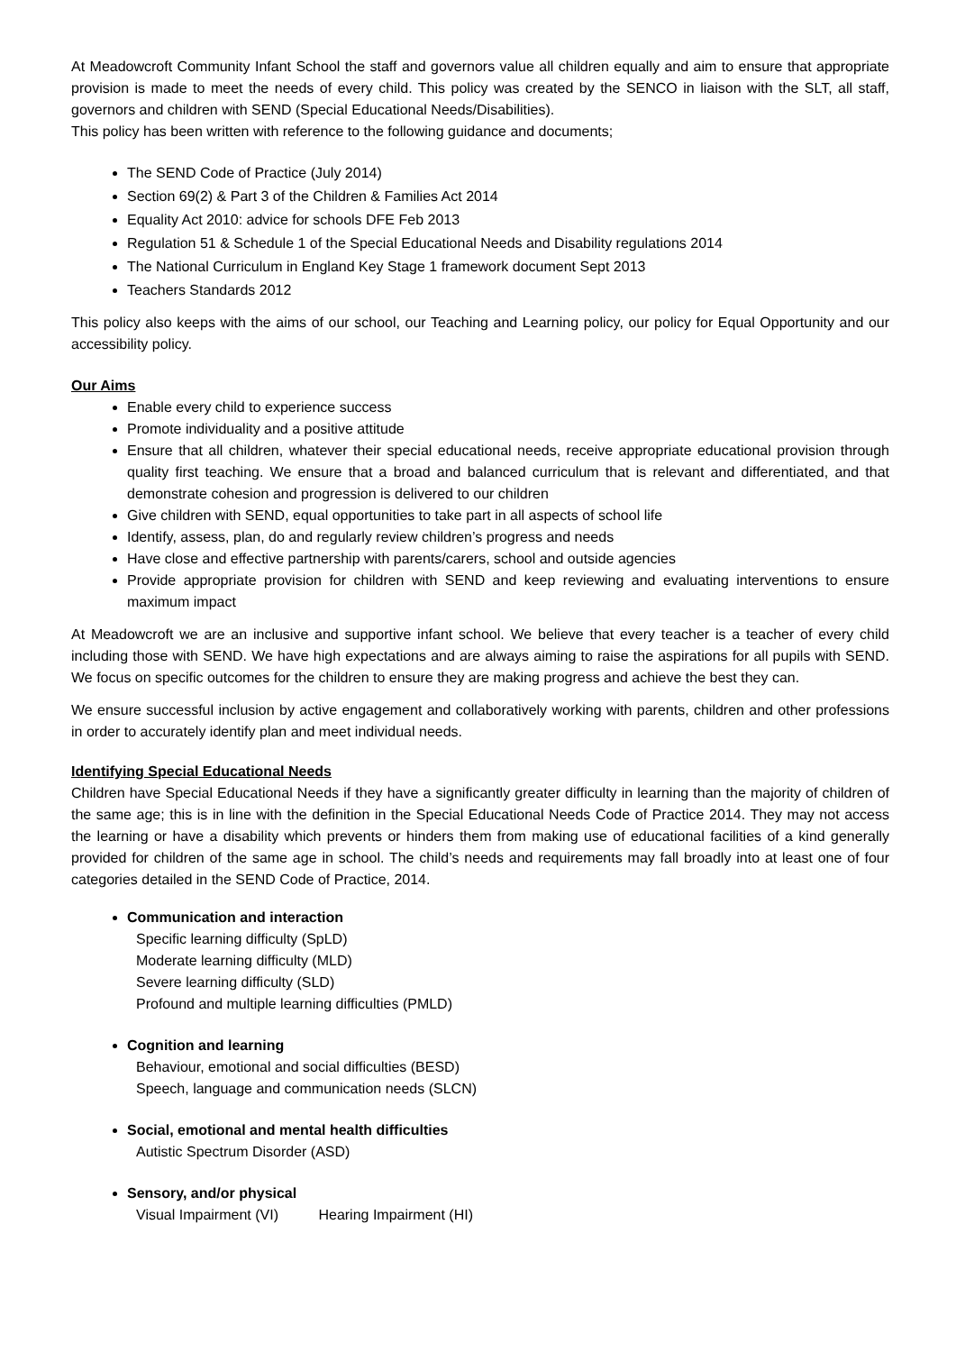At Meadowcroft Community Infant School the staff and governors value all children equally and aim to ensure that appropriate provision is made to meet the needs of every child. This policy was created by the SENCO in liaison with the SLT, all staff, governors and children with SEND (Special Educational Needs/Disabilities).
This policy has been written with reference to the following guidance and documents;
The SEND Code of Practice (July 2014)
Section 69(2) & Part 3 of the Children & Families Act 2014
Equality Act 2010: advice for schools DFE Feb 2013
Regulation 51 & Schedule 1 of the Special Educational Needs and Disability regulations 2014
The National Curriculum in England Key Stage 1 framework document Sept 2013
Teachers Standards 2012
This policy also keeps with the aims of our school, our Teaching and Learning policy, our policy for Equal Opportunity and our accessibility policy.
Our Aims
Enable every child to experience success
Promote individuality and a positive attitude
Ensure that all children, whatever their special educational needs, receive appropriate educational provision through quality first teaching. We ensure that a broad and balanced curriculum that is relevant and differentiated, and that demonstrate cohesion and progression is delivered to our children
Give children with SEND, equal opportunities to take part in all aspects of school life
Identify, assess, plan, do and regularly review children’s progress and needs
Have close and effective partnership with parents/carers, school and outside agencies
Provide appropriate provision for children with SEND and keep reviewing and evaluating interventions to ensure maximum impact
At Meadowcroft we are an inclusive and supportive infant school. We believe that every teacher is a teacher of every child including those with SEND. We have high expectations and are always aiming to raise the aspirations for all pupils with SEND. We focus on specific outcomes for the children to ensure they are making progress and achieve the best they can.
We ensure successful inclusion by active engagement and collaboratively working with parents, children and other professions in order to accurately identify plan and meet individual needs.
Identifying Special Educational Needs
Children have Special Educational Needs if they have a significantly greater difficulty in learning than the majority of children of the same age; this is in line with the definition in the Special Educational Needs Code of Practice 2014. They may not access the learning or have a disability which prevents or hinders them from making use of educational facilities of a kind generally provided for children of the same age in school. The child’s needs and requirements may fall broadly into at least one of four categories detailed in the SEND Code of Practice, 2014.
Communication and interaction
Specific learning difficulty (SpLD)
Moderate learning difficulty (MLD)
Severe learning difficulty (SLD)
Profound and multiple learning difficulties (PMLD)
Cognition and learning
Behaviour, emotional and social difficulties (BESD)
Speech, language and communication needs (SLCN)
Social, emotional and mental health difficulties
Autistic Spectrum Disorder (ASD)
Sensory, and/or physical
Visual Impairment (VI) Hearing Impairment (HI)